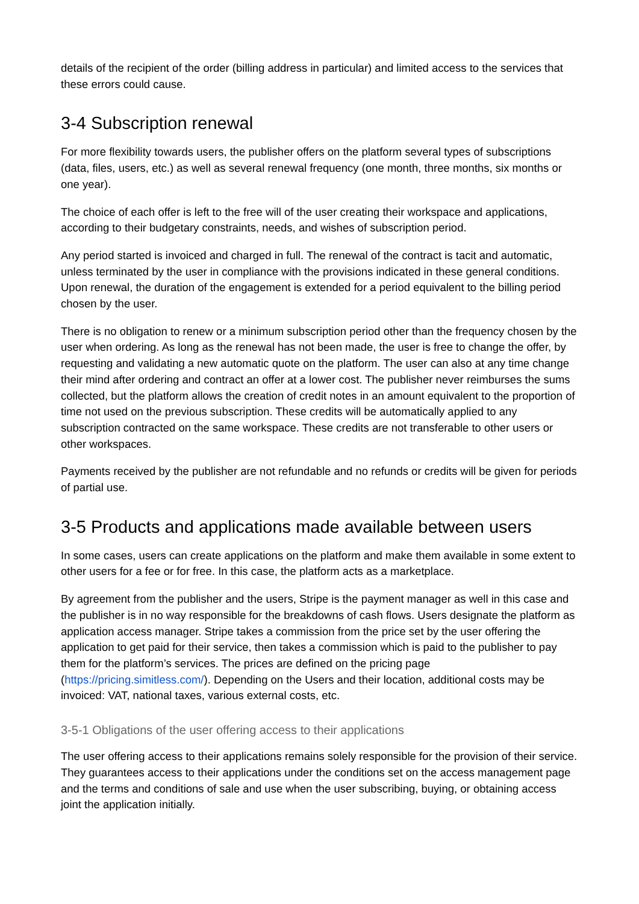details of the recipient of the order (billing address in particular) and limited access to the services that these errors could cause.
3-4 Subscription renewal
For more flexibility towards users, the publisher offers on the platform several types of subscriptions (data, files, users, etc.) as well as several renewal frequency (one month, three months, six months or one year).
The choice of each offer is left to the free will of the user creating their workspace and applications, according to their budgetary constraints, needs, and wishes of subscription period.
Any period started is invoiced and charged in full. The renewal of the contract is tacit and automatic, unless terminated by the user in compliance with the provisions indicated in these general conditions. Upon renewal, the duration of the engagement is extended for a period equivalent to the billing period chosen by the user.
There is no obligation to renew or a minimum subscription period other than the frequency chosen by the user when ordering. As long as the renewal has not been made, the user is free to change the offer, by requesting and validating a new automatic quote on the platform. The user can also at any time change their mind after ordering and contract an offer at a lower cost. The publisher never reimburses the sums collected, but the platform allows the creation of credit notes in an amount equivalent to the proportion of time not used on the previous subscription. These credits will be automatically applied to any subscription contracted on the same workspace. These credits are not transferable to other users or other workspaces.
Payments received by the publisher are not refundable and no refunds or credits will be given for periods of partial use.
3-5 Products and applications made available between users
In some cases, users can create applications on the platform and make them available in some extent to other users for a fee or for free. In this case, the platform acts as a marketplace.
By agreement from the publisher and the users, Stripe is the payment manager as well in this case and the publisher is in no way responsible for the breakdowns of cash flows. Users designate the platform as application access manager. Stripe takes a commission from the price set by the user offering the application to get paid for their service, then takes a commission which is paid to the publisher to pay them for the platform’s services. The prices are defined on the pricing page (https://pricing.simitless.com/). Depending on the Users and their location, additional costs may be invoiced: VAT, national taxes, various external costs, etc.
3-5-1 Obligations of the user offering access to their applications
The user offering access to their applications remains solely responsible for the provision of their service. They guarantees access to their applications under the conditions set on the access management page and the terms and conditions of sale and use when the user subscribing, buying, or obtaining access joint the application initially.